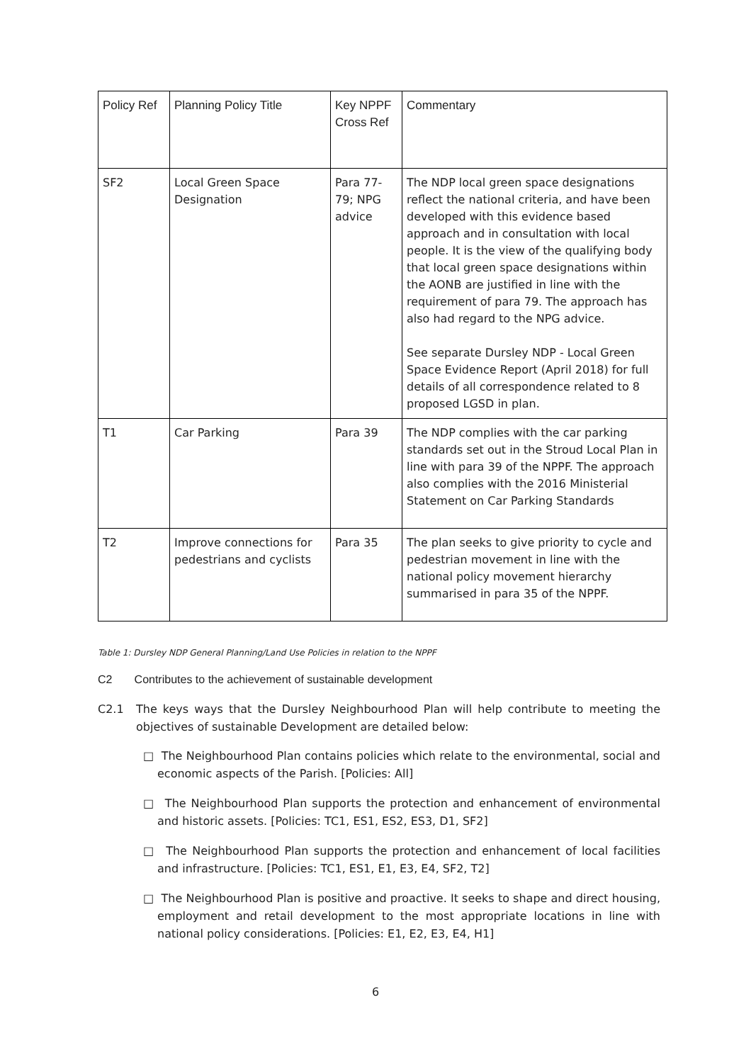| Policy Ref | Planning Policy Title | Key NPPF Cross Ref | Commentary |
| --- | --- | --- | --- |
| SF2 | Local Green Space Designation | Para 77-79; NPG advice | The NDP local green space designations reflect the national criteria, and have been developed with this evidence based approach and in consultation with local people. It is the view of the qualifying body that local green space designations within the AONB are justified in line with the requirement of para 79. The approach has also had regard to the NPG advice. See separate Dursley NDP - Local Green Space Evidence Report (April 2018) for full details of all correspondence related to 8 proposed LGSD in plan. |
| T1 | Car Parking | Para 39 | The NDP complies with the car parking standards set out in the Stroud Local Plan in line with para 39 of the NPPF. The approach also complies with the 2016 Ministerial Statement on Car Parking Standards |
| T2 | Improve connections for pedestrians and cyclists | Para 35 | The plan seeks to give priority to cycle and pedestrian movement in line with the national policy movement hierarchy summarised in para 35 of the NPPF. |
Table 1: Dursley NDP General Planning/Land Use Policies in relation to the NPPF
C2 Contributes to the achievement of sustainable development
C2.1
The keys ways that the Dursley Neighbourhood Plan will help contribute to meeting the objectives of sustainable Development are detailed below:
□ The Neighbourhood Plan contains policies which relate to the environmental, social and economic aspects of the Parish. [Policies: All]
□ The Neighbourhood Plan supports the protection and enhancement of environmental and historic assets. [Policies: TC1, ES1, ES2, ES3, D1, SF2]
□ The Neighbourhood Plan supports the protection and enhancement of local facilities and infrastructure. [Policies: TC1, ES1, E1, E3, E4, SF2, T2]
□ The Neighbourhood Plan is positive and proactive. It seeks to shape and direct housing, employment and retail development to the most appropriate locations in line with national policy considerations. [Policies: E1, E2, E3, E4, H1]
6